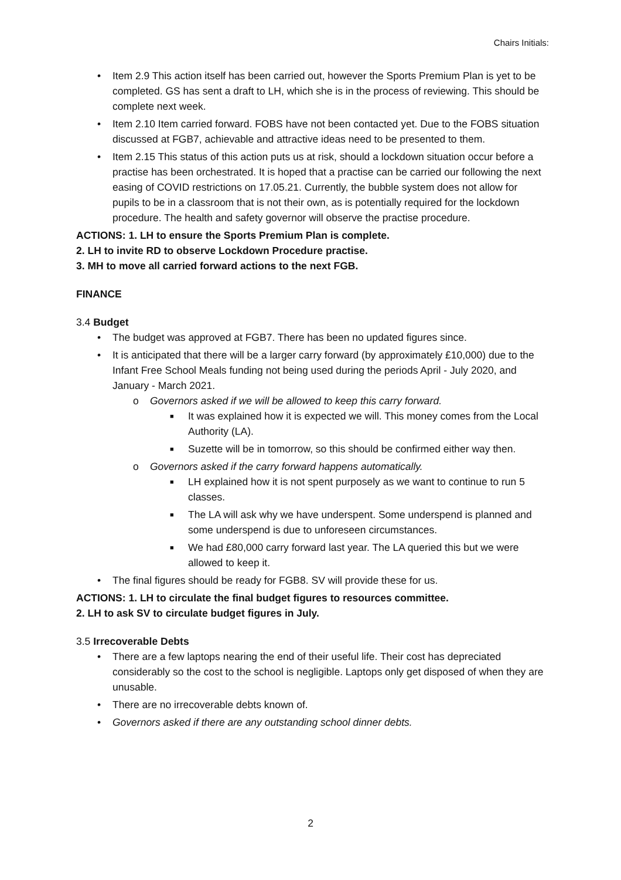Chairs Initials:
• Item 2.9 This action itself has been carried out, however the Sports Premium Plan is yet to be completed. GS has sent a draft to LH, which she is in the process of reviewing. This should be complete next week.
• Item 2.10 Item carried forward. FOBS have not been contacted yet. Due to the FOBS situation discussed at FGB7, achievable and attractive ideas need to be presented to them.
• Item 2.15 This status of this action puts us at risk, should a lockdown situation occur before a practise has been orchestrated. It is hoped that a practise can be carried our following the next easing of COVID restrictions on 17.05.21. Currently, the bubble system does not allow for pupils to be in a classroom that is not their own, as is potentially required for the lockdown procedure. The health and safety governor will observe the practise procedure.
ACTIONS: 1. LH to ensure the Sports Premium Plan is complete.
2. LH to invite RD to observe Lockdown Procedure practise.
3. MH to move all carried forward actions to the next FGB.
FINANCE
3.4 Budget
• The budget was approved at FGB7. There has been no updated figures since.
• It is anticipated that there will be a larger carry forward (by approximately £10,000) due to the Infant Free School Meals funding not being used during the periods April - July 2020, and January - March 2021.
o Governors asked if we will be allowed to keep this carry forward.
■ It was explained how it is expected we will. This money comes from the Local Authority (LA).
■ Suzette will be in tomorrow, so this should be confirmed either way then.
o Governors asked if the carry forward happens automatically.
■ LH explained how it is not spent purposely as we want to continue to run 5 classes.
■ The LA will ask why we have underspent. Some underspend is planned and some underspend is due to unforeseen circumstances.
■ We had £80,000 carry forward last year. The LA queried this but we were allowed to keep it.
• The final figures should be ready for FGB8. SV will provide these for us.
ACTIONS: 1. LH to circulate the final budget figures to resources committee.
2. LH to ask SV to circulate budget figures in July.
3.5 Irrecoverable Debts
• There are a few laptops nearing the end of their useful life. Their cost has depreciated considerably so the cost to the school is negligible. Laptops only get disposed of when they are unusable.
• There are no irrecoverable debts known of.
• Governors asked if there are any outstanding school dinner debts.
2